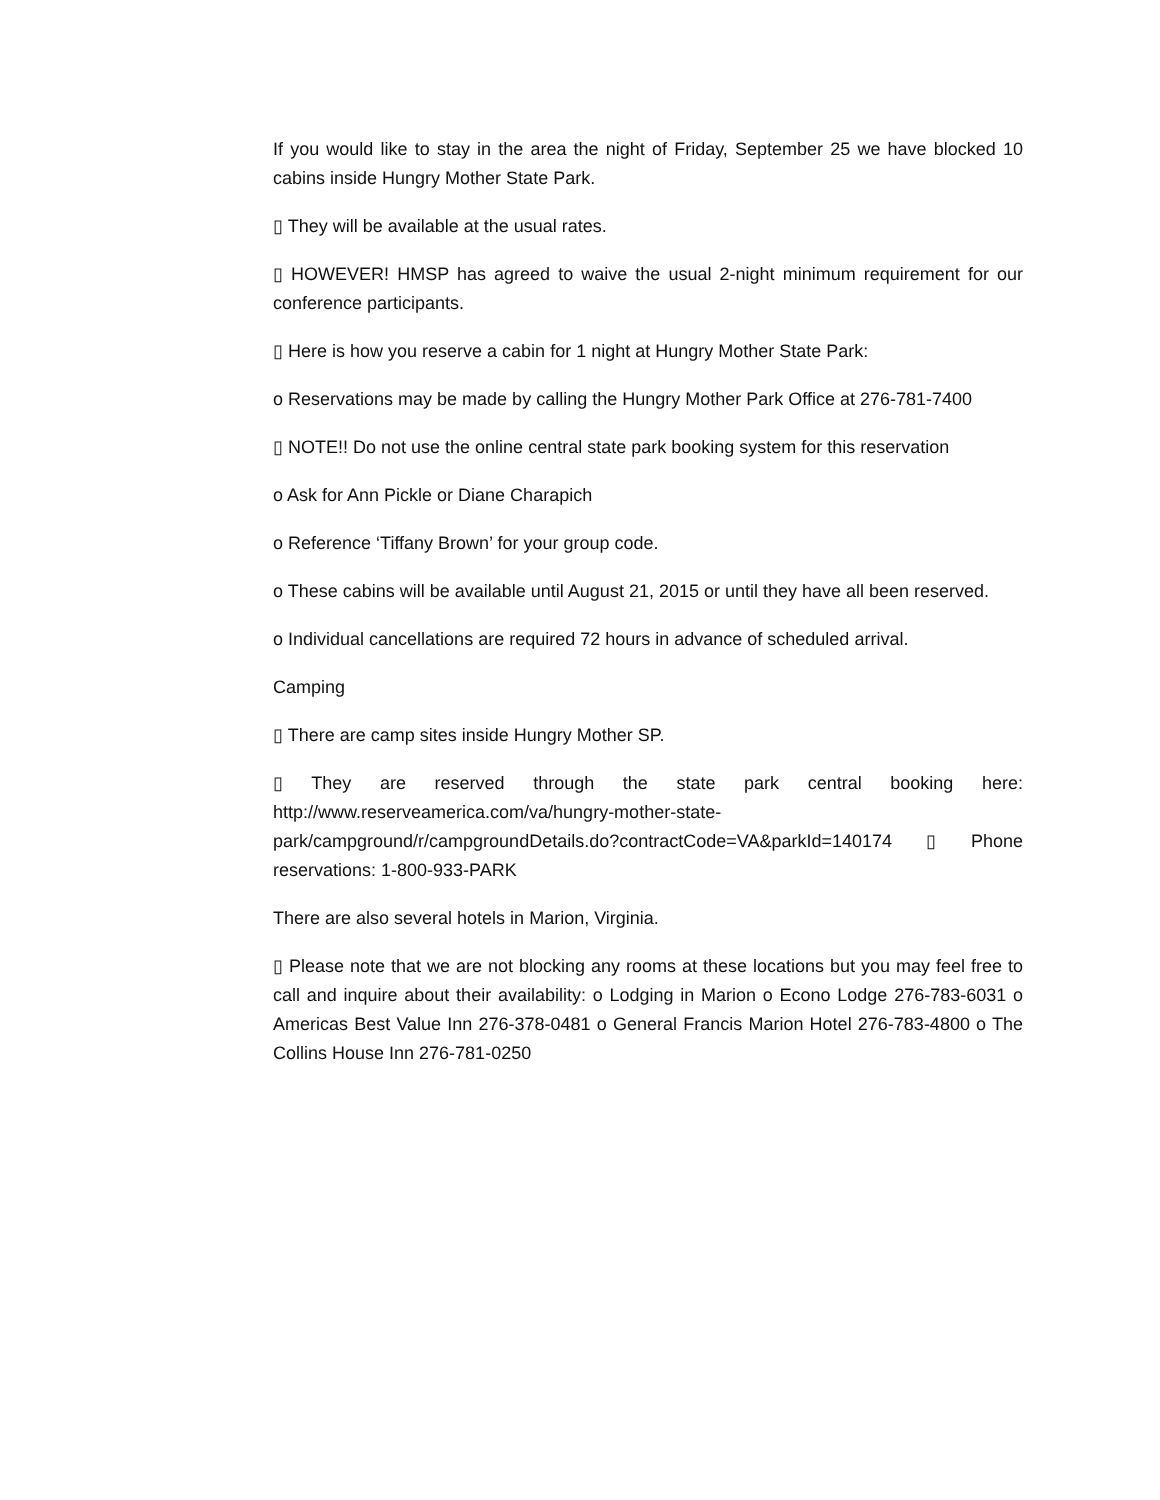If you would like to stay in the area the night of Friday, September 25 we have blocked 10 cabins inside Hungry Mother State Park.
▯ They will be available at the usual rates.
▯ HOWEVER! HMSP has agreed to waive the usual 2-night minimum requirement for our conference participants.
▯ Here is how you reserve a cabin for 1 night at Hungry Mother State Park:
o Reservations may be made by calling the Hungry Mother Park Office at 276-781-7400
▯ NOTE!! Do not use the online central state park booking system for this reservation
o Ask for Ann Pickle or Diane Charapich
o Reference ‘Tiffany Brown’ for your group code.
o These cabins will be available until August 21, 2015 or until they have all been reserved.
o Individual cancellations are required 72 hours in advance of scheduled arrival.
Camping
▯ There are camp sites inside Hungry Mother SP.
▯ They are reserved through the state park central booking here: http://www.reserveamerica.com/va/hungry-mother-state-park/campground/r/campgroundDetails.do?contractCode=VA&parkId=140174 ▯ Phone reservations: 1-800-933-PARK
There are also several hotels in Marion, Virginia.
▯ Please note that we are not blocking any rooms at these locations but you may feel free to call and inquire about their availability: o Lodging in Marion o Econo Lodge 276-783-6031 o Americas Best Value Inn 276-378-0481 o General Francis Marion Hotel 276-783-4800 o The Collins House Inn 276-781-0250